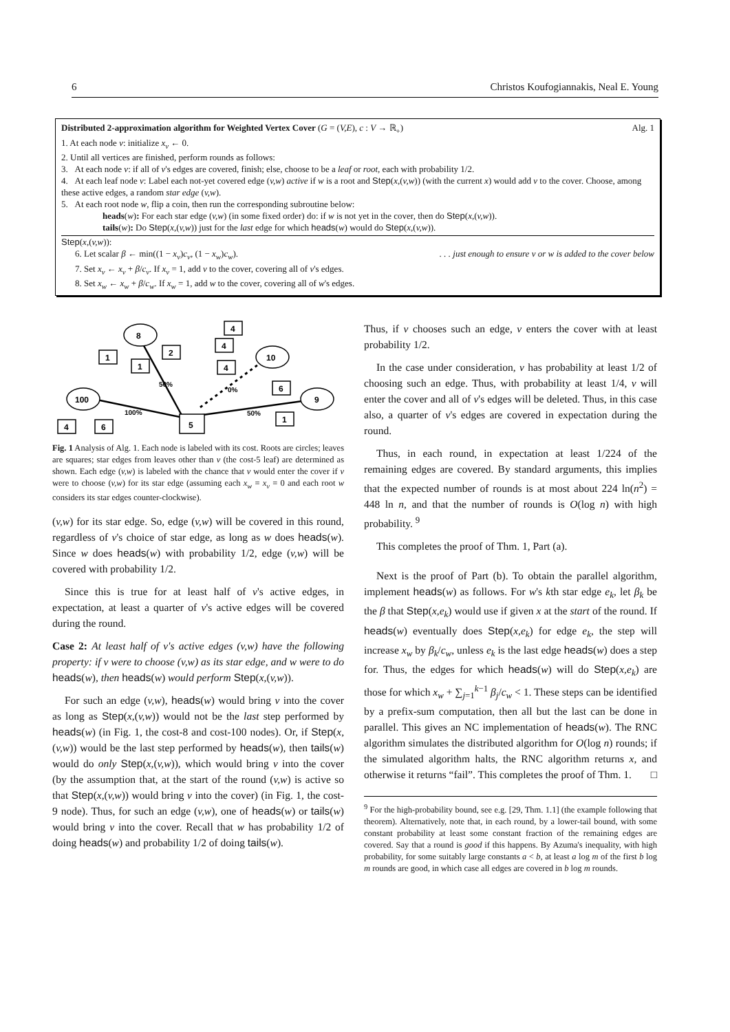6 Christos Koufogiannakis, Neal E. Young
Distributed 2-approximation algorithm for Weighted Vertex Cover (G = (V,E), c : V → ℝ<sub>+</sub>) Alg. 1
1. At each node v: initialize x<sub>v</sub> ← 0.
2. Until all vertices are finished, perform rounds as follows:
3. At each node v: if all of v's edges are covered, finish; else, choose to be a leaf or root, each with probability 1/2.
4. At each leaf node v: Label each not-yet covered edge (v,w) active if w is a root and Step(x,(v,w)) (with the current x) would add v to the cover. Choose, among these active edges, a random star edge (v,w).
5. At each root node w, flip a coin, then run the corresponding subroutine below:
heads(w): For each star edge (v,w) (in some fixed order) do: if w is not yet in the cover, then do Step(x,(v,w)).
tails(w): Do Step(x,(v,w)) just for the last edge for which heads(w) would do Step(x,(v,w)).
Step(x,(v,w)):
6. Let scalar β ← min((1 − x<sub>v</sub>)c<sub>v</sub>, (1 − x<sub>w</sub>)c<sub>w</sub>). . . . just enough to ensure v or w is added to the cover below
7. Set x<sub>v</sub> ← x<sub>v</sub> + β/c<sub>v</sub>. If x<sub>v</sub> = 1, add v to the cover, covering all of v's edges.
8. Set x<sub>w</sub> ← x<sub>w</sub> + β/c<sub>w</sub>. If x<sub>w</sub> = 1, add w to the cover, covering all of w's edges.
8
10
100
9
1
1
2
4
4
4
6
1
4
6
5
50%
0%
100%
50%
Fig. 1 Analysis of Alg. 1. Each node is labeled with its cost. Roots are circles; leaves are squares; star edges from leaves other than v (the cost-5 leaf) are determined as shown. Each edge (v,w) is labeled with the chance that v would enter the cover if v were to choose (v,w) for its star edge (assuming each x<sub>w</sub> = x<sub>v</sub> = 0 and each root w considers its star edges counter-clockwise).
(v,w) for its star edge. So, edge (v,w) will be covered in this round, regardless of v's choice of star edge, as long as w does heads(w). Since w does heads(w) with probability 1/2, edge (v,w) will be covered with probability 1/2.
Since this is true for at least half of v's active edges, in expectation, at least a quarter of v's active edges will be covered during the round.
Case 2: At least half of v's active edges (v,w) have the following property: if v were to choose (v,w) as its star edge, and w were to do heads(w), then heads(w) would perform Step(x,(v,w)).
For such an edge (v,w), heads(w) would bring v into the cover as long as Step(x,(v,w)) would not be the last step performed by heads(w) (in Fig. 1, the cost-8 and cost-100 nodes). Or, if Step(x,(v,w)) would be the last step performed by heads(w), then tails(w) would do only Step(x,(v,w)), which would bring v into the cover (by the assumption that, at the start of the round (v,w) is active so that Step(x,(v,w)) would bring v into the cover) (in Fig. 1, the cost-9 node). Thus, for such an edge (v,w), one of heads(w) or tails(w) would bring v into the cover. Recall that w has probability 1/2 of doing heads(w) and probability 1/2 of doing tails(w).
Thus, if v chooses such an edge, v enters the cover with at least probability 1/2.
In the case under consideration, v has probability at least 1/2 of choosing such an edge. Thus, with probability at least 1/4, v will enter the cover and all of v's edges will be deleted. Thus, in this case also, a quarter of v's edges are covered in expectation during the round.
Thus, in each round, in expectation at least 1/224 of the remaining edges are covered. By standard arguments, this implies that the expected number of rounds is at most about 224 ln(n<sup>2</sup>) = 448 ln n, and that the number of rounds is O(log n) with high probability. <sup>9</sup>
This completes the proof of Thm. 1, Part (a).
Next is the proof of Part (b). To obtain the parallel algorithm, implement heads(w) as follows. For w's kth star edge e<sub>k</sub>, let β<sub>k</sub> be the β that Step(x,e<sub>k</sub>) would use if given x at the start of the round. If heads(w) eventually does Step(x,e<sub>k</sub>) for edge e<sub>k</sub>, the step will increase x<sub>w</sub> by β<sub>k</sub>/c<sub>w</sub>, unless e<sub>k</sub> is the last edge heads(w) does a step for. Thus, the edges for which heads(w) will do Step(x,e<sub>k</sub>) are those for which x<sub>w</sub> + ∑<sub>j=1</sub><sup>k−1</sup> β<sub>j</sub>/c<sub>w</sub> < 1. These steps can be identified by a prefix-sum computation, then all but the last can be done in parallel. This gives an NC implementation of heads(w). The RNC algorithm simulates the distributed algorithm for O(log n) rounds; if the simulated algorithm halts, the RNC algorithm returns x, and otherwise it returns “fail”. This completes the proof of Thm. 1. □
<sup>9</sup> For the high-probability bound, see e.g. [29, Thm. 1.1] (the example following that theorem). Alternatively, note that, in each round, by a lower-tail bound, with some constant probability at least some constant fraction of the remaining edges are covered. Say that a round is good if this happens. By Azuma's inequality, with high probability, for some suitably large constants a < b, at least a log m of the first b log m rounds are good, in which case all edges are covered in b log m rounds.